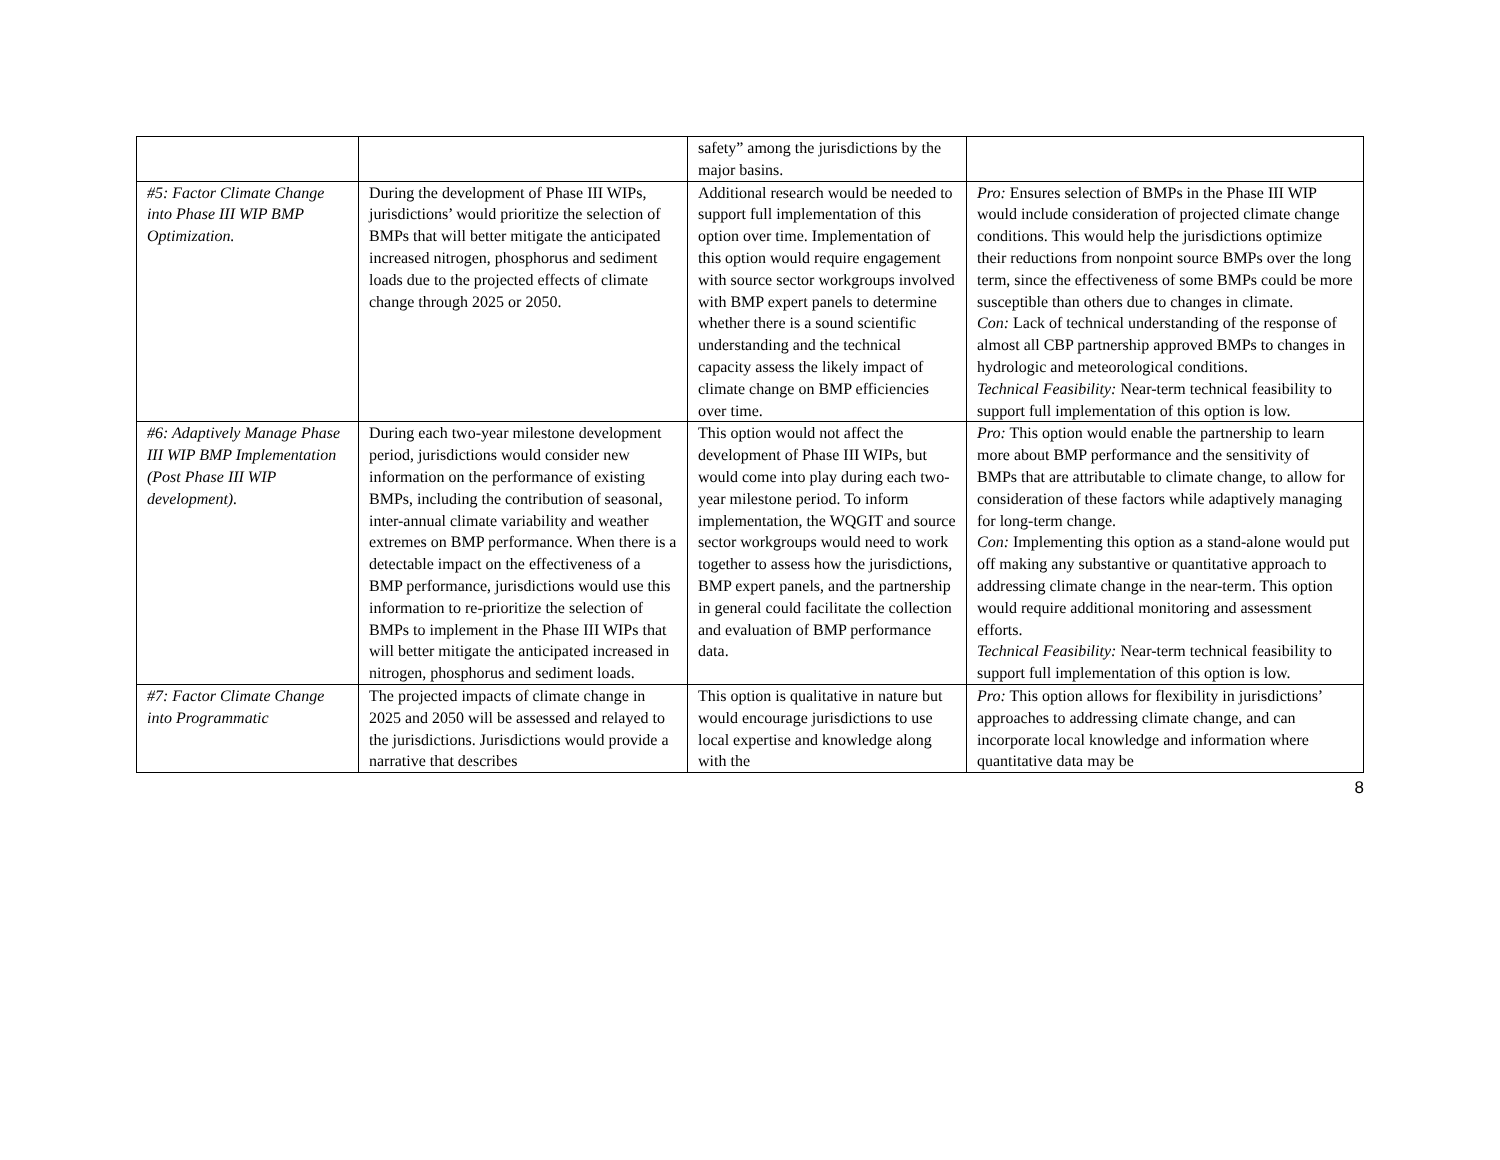| | | safety” among the jurisdictions by the major basins. | |
| #5: Factor Climate Change into Phase III WIP BMP Optimization. | During the development of Phase III WIPs, jurisdictions’ would prioritize the selection of BMPs that will better mitigate the anticipated increased nitrogen, phosphorus and sediment loads due to the projected effects of climate change through 2025 or 2050. | Additional research would be needed to support full implementation of this option over time. Implementation of this option would require engagement with source sector workgroups involved with BMP expert panels to determine whether there is a sound scientific understanding and the technical capacity assess the likely impact of climate change on BMP efficiencies over time. | Pro: Ensures selection of BMPs in the Phase III WIP would include consideration of projected climate change conditions. This would help the jurisdictions optimize their reductions from nonpoint source BMPs over the long term, since the effectiveness of some BMPs could be more susceptible than others due to changes in climate. Con: Lack of technical understanding of the response of almost all CBP partnership approved BMPs to changes in hydrologic and meteorological conditions. Technical Feasibility: Near-term technical feasibility to support full implementation of this option is low. |
| #6: Adaptively Manage Phase III WIP BMP Implementation (Post Phase III WIP development). | During each two-year milestone development period, jurisdictions would consider new information on the performance of existing BMPs, including the contribution of seasonal, inter-annual climate variability and weather extremes on BMP performance. When there is a detectable impact on the effectiveness of a BMP performance, jurisdictions would use this information to re-prioritize the selection of BMPs to implement in the Phase III WIPs that will better mitigate the anticipated increased in nitrogen, phosphorus and sediment loads. | This option would not affect the development of Phase III WIPs, but would come into play during each two-year milestone period. To inform implementation, the WQGIT and source sector workgroups would need to work together to assess how the jurisdictions, BMP expert panels, and the partnership in general could facilitate the collection and evaluation of BMP performance data. | Pro: This option would enable the partnership to learn more about BMP performance and the sensitivity of BMPs that are attributable to climate change, to allow for consideration of these factors while adaptively managing for long-term change. Con: Implementing this option as a stand-alone would put off making any substantive or quantitative approach to addressing climate change in the near-term. This option would require additional monitoring and assessment efforts. Technical Feasibility: Near-term technical feasibility to support full implementation of this option is low. |
| #7: Factor Climate Change into Programmatic | The projected impacts of climate change in 2025 and 2050 will be assessed and relayed to the jurisdictions. Jurisdictions would provide a narrative that describes | This option is qualitative in nature but would encourage jurisdictions to use local expertise and knowledge along with the | Pro: This option allows for flexibility in jurisdictions’ approaches to addressing climate change, and can incorporate local knowledge and information where quantitative data may be |
8